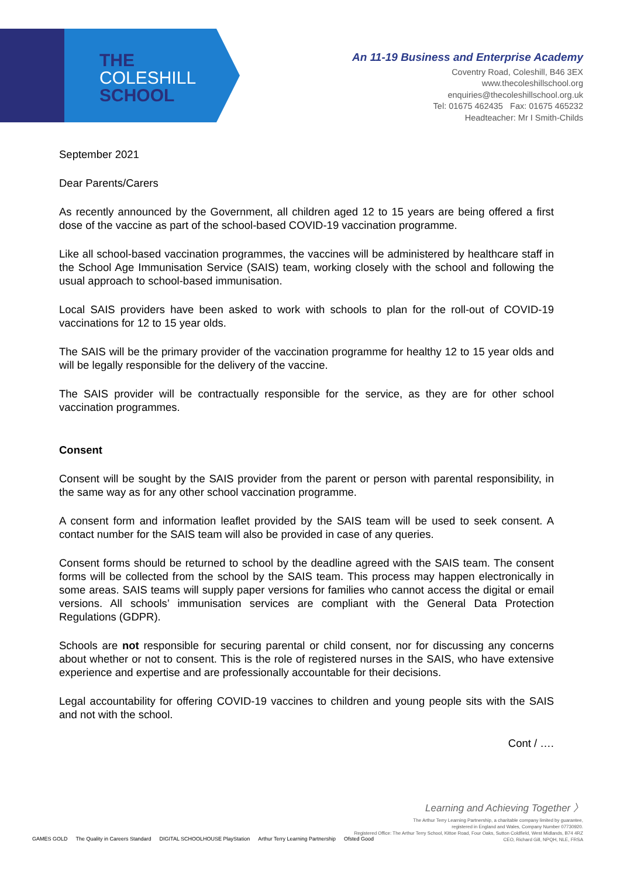THE
COLESHILL
SCHOOL
An 11-19 Business and Enterprise Academy
Coventry Road, Coleshill, B46 3EX
www.thecoleshillschool.org
enquiries@thecoleshillschool.org.uk
Tel: 01675 462435 Fax: 01675 465232
Headteacher: Mr I Smith-Childs
September 2021
Dear Parents/Carers
As recently announced by the Government, all children aged 12 to 15 years are being offered a first dose of the vaccine as part of the school-based COVID-19 vaccination programme.
Like all school-based vaccination programmes, the vaccines will be administered by healthcare staff in the School Age Immunisation Service (SAIS) team, working closely with the school and following the usual approach to school-based immunisation.
Local SAIS providers have been asked to work with schools to plan for the roll-out of COVID-19 vaccinations for 12 to 15 year olds.
The SAIS will be the primary provider of the vaccination programme for healthy 12 to 15 year olds and will be legally responsible for the delivery of the vaccine.
The SAIS provider will be contractually responsible for the service, as they are for other school vaccination programmes.
Consent
Consent will be sought by the SAIS provider from the parent or person with parental responsibility, in the same way as for any other school vaccination programme.
A consent form and information leaflet provided by the SAIS team will be used to seek consent. A contact number for the SAIS team will also be provided in case of any queries.
Consent forms should be returned to school by the deadline agreed with the SAIS team. The consent forms will be collected from the school by the SAIS team. This process may happen electronically in some areas. SAIS teams will supply paper versions for families who cannot access the digital or email versions. All schools’ immunisation services are compliant with the General Data Protection Regulations (GDPR).
Schools are not responsible for securing parental or child consent, nor for discussing any concerns about whether or not to consent. This is the role of registered nurses in the SAIS, who have extensive experience and expertise and are professionally accountable for their decisions.
Legal accountability for offering COVID-19 vaccines to children and young people sits with the SAIS and not with the school.
Cont / ….
GAMES GOLD The Quality in Careers Standard DIGITAL SCHOOLHOUSE PlayStation Arthur Terry Learning Partnership Ofsted Good
Learning and Achieving Together 〉
The Arthur Terry Learning Partnership, a charitable company limited by guarantee,
registered in England and Wales, Company Number 07730920.
Registered Office: The Arthur Terry School, Kittoe Road, Four Oaks, Sutton Coldfield, West Midlands, B74 4RZ
CEO, Richard Gill, NPQH, NLE, FRSA